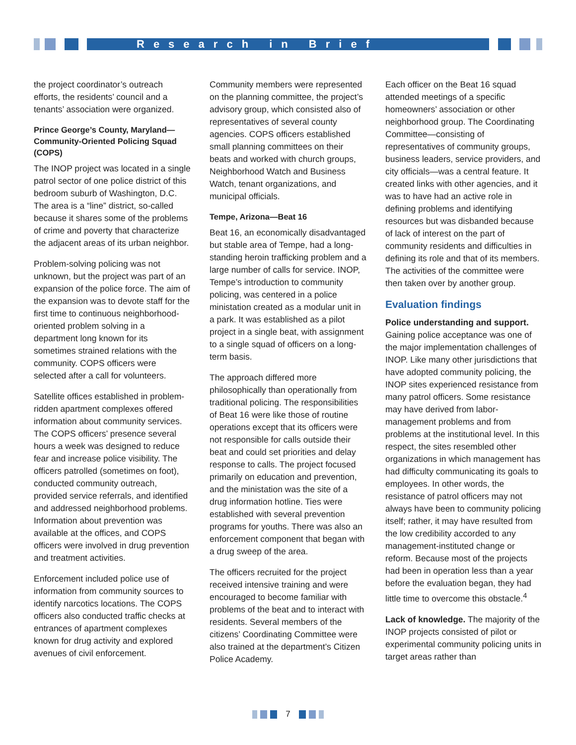Research in Brief
the project coordinator’s outreach efforts, the residents’ council and a tenants’ association were organized.
Prince George’s County, Maryland—Community-Oriented Policing Squad (COPS)
The INOP project was located in a single patrol sector of one police district of this bedroom suburb of Washington, D.C. The area is a “line” district, so-called because it shares some of the problems of crime and poverty that characterize the adjacent areas of its urban neighbor.
Problem-solving policing was not unknown, but the project was part of an expansion of the police force. The aim of the expansion was to devote staff for the first time to continuous neighborhood-oriented problem solving in a department long known for its sometimes strained relations with the community. COPS officers were selected after a call for volunteers.
Satellite offices established in problem-ridden apartment complexes offered information about community services. The COPS officers’ presence several hours a week was designed to reduce fear and increase police visibility. The officers patrolled (sometimes on foot), conducted community outreach, provided service referrals, and identified and addressed neighborhood problems. Information about prevention was available at the offices, and COPS officers were involved in drug prevention and treatment activities.
Enforcement included police use of information from community sources to identify narcotics locations. The COPS officers also conducted traffic checks at entrances of apartment complexes known for drug activity and explored avenues of civil enforcement.
Community members were represented on the planning committee, the project’s advisory group, which consisted also of representatives of several county agencies. COPS officers established small planning committees on their beats and worked with church groups, Neighborhood Watch and Business Watch, tenant organizations, and municipal officials.
Tempe, Arizona—Beat 16
Beat 16, an economically disadvantaged but stable area of Tempe, had a long-standing heroin trafficking problem and a large number of calls for service. INOP, Tempe’s introduction to community policing, was centered in a police ministation created as a modular unit in a park. It was established as a pilot project in a single beat, with assignment to a single squad of officers on a long-term basis.
The approach differed more philosophically than operationally from traditional policing. The responsibilities of Beat 16 were like those of routine operations except that its officers were not responsible for calls outside their beat and could set priorities and delay response to calls. The project focused primarily on education and prevention, and the ministation was the site of a drug information hotline. Ties were established with several prevention programs for youths. There was also an enforcement component that began with a drug sweep of the area.
The officers recruited for the project received intensive training and were encouraged to become familiar with problems of the beat and to interact with residents. Several members of the citizens’ Coordinating Committee were also trained at the department’s Citizen Police Academy.
Each officer on the Beat 16 squad attended meetings of a specific homeowners’ association or other neighborhood group. The Coordinating Committee—consisting of representatives of community groups, business leaders, service providers, and city officials—was a central feature. It created links with other agencies, and it was to have had an active role in defining problems and identifying resources but was disbanded because of lack of interest on the part of community residents and difficulties in defining its role and that of its members. The activities of the committee were then taken over by another group.
Evaluation findings
Police understanding and support. Gaining police acceptance was one of the major implementation challenges of INOP. Like many other jurisdictions that have adopted community policing, the INOP sites experienced resistance from many patrol officers. Some resistance may have derived from labor-management problems and from problems at the institutional level. In this respect, the sites resembled other organizations in which management has had difficulty communicating its goals to employees. In other words, the resistance of patrol officers may not always have been to community policing itself; rather, it may have resulted from the low credibility accorded to any management-instituted change or reform. Because most of the projects had been in operation less than a year before the evaluation began, they had little time to overcome this obstacle.<sup>4</sup>
Lack of knowledge. The majority of the INOP projects consisted of pilot or experimental community policing units in target areas rather than
7